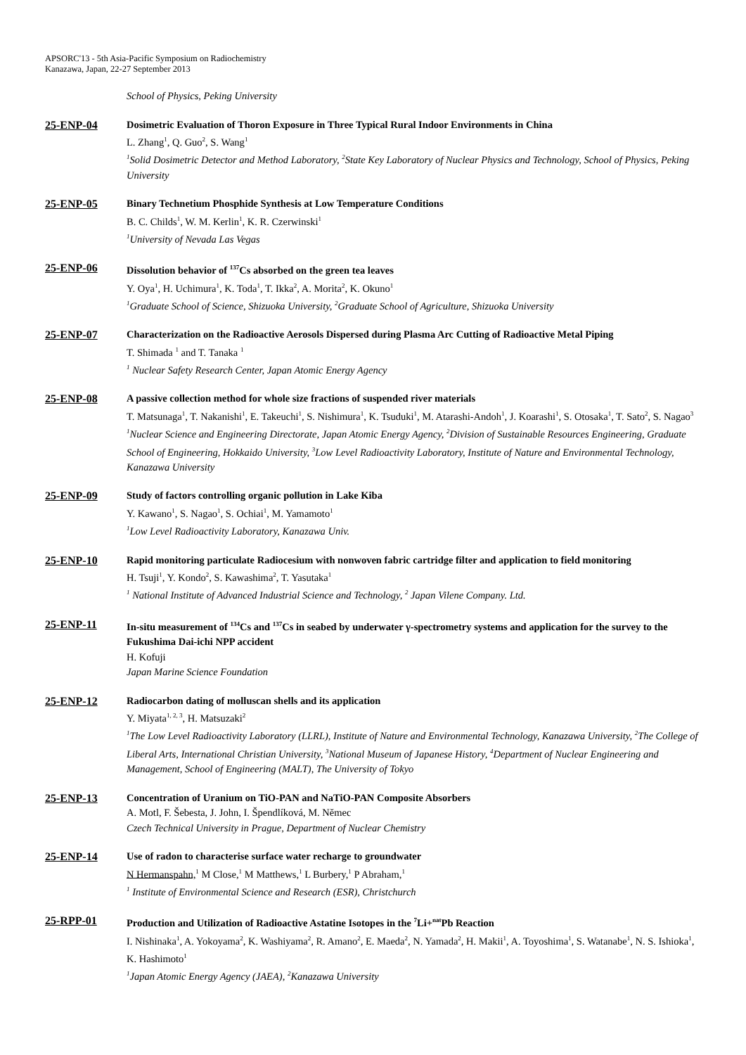APSORC'13 - 5th Asia-Pacific Symposium on Radiochemistry
Kanazawa, Japan, 22-27 September 2013
School of Physics, Peking University
25-ENP-04 Dosimetric Evaluation of Thoron Exposure in Three Typical Rural Indoor Environments in China
L. Zhang<sup>1</sup>, Q. Guo<sup>2</sup>, S. Wang<sup>1</sup>
<sup>1</sup> Solid Dosimetric Detector and Method Laboratory, <sup>2</sup>State Key Laboratory of Nuclear Physics and Technology, School of Physics, Peking University
25-ENP-05 Binary Technetium Phosphide Synthesis at Low Temperature Conditions
B. C. Childs<sup>1</sup>, W. M. Kerlin<sup>1</sup>, K. R. Czerwinski<sup>1</sup>
<sup>1</sup> University of Nevada Las Vegas
25-ENP-06 Dissolution behavior of <sup>137</sup>Cs absorbed on the green tea leaves
Y. Oya<sup>1</sup>, H. Uchimura<sup>1</sup>, K. Toda<sup>1</sup>, T. Ikka<sup>2</sup>, A. Morita<sup>2</sup>, K. Okuno<sup>1</sup>
<sup>1</sup> Graduate School of Science, Shizuoka University, <sup>2</sup>Graduate School of Agriculture, Shizuoka University
25-ENP-07 Characterization on the Radioactive Aerosols Dispersed during Plasma Arc Cutting of Radioactive Metal Piping
T. Shimada <sup>1</sup> and T. Tanaka <sup>1</sup>
<sup>1</sup> Nuclear Safety Research Center, Japan Atomic Energy Agency
25-ENP-08 A passive collection method for whole size fractions of suspended river materials
T. Matsunaga<sup>1</sup>, T. Nakanishi<sup>1</sup>, E. Takeuchi<sup>1</sup>, S. Nishimura<sup>1</sup>, K. Tsuduki<sup>1</sup>, M. Atarashi-Andoh<sup>1</sup>, J. Koarashi<sup>1</sup>, S. Otosaka<sup>1</sup>, T. Sato<sup>2</sup>, S. Nagao<sup>3</sup>
<sup>1</sup> Nuclear Science and Engineering Directorate, Japan Atomic Energy Agency, <sup>2</sup>Division of Sustainable Resources Engineering, Graduate School of Engineering, Hokkaido University, <sup>3</sup>Low Level Radioactivity Laboratory, Institute of Nature and Environmental Technology, Kanazawa University
25-ENP-09 Study of factors controlling organic pollution in Lake Kiba
Y. Kawano<sup>1</sup>, S. Nagao<sup>1</sup>, S. Ochiai<sup>1</sup>, M. Yamamoto<sup>1</sup>
<sup>1</sup> Low Level Radioactivity Laboratory, Kanazawa Univ.
25-ENP-10 Rapid monitoring particulate Radiocesium with nonwoven fabric cartridge filter and application to field monitoring
H. Tsuji<sup>1</sup>, Y. Kondo<sup>2</sup>, S. Kawashima<sup>2</sup>, T. Yasutaka<sup>1</sup>
<sup>1</sup> National Institute of Advanced Industrial Science and Technology, <sup>2</sup> Japan Vilene Company. Ltd.
25-ENP-11 In-situ measurement of <sup>134</sup>Cs and <sup>137</sup>Cs in seabed by underwater γ-spectrometry systems and application for the survey to the Fukushima Dai-ichi NPP accident
H. Kofuji
Japan Marine Science Foundation
25-ENP-12 Radiocarbon dating of molluscan shells and its application
Y. Miyata<sup>1, 2, 3</sup>, H. Matsuzaki<sup>2</sup>
<sup>1</sup> The Low Level Radioactivity Laboratory (LLRL), Institute of Nature and Environmental Technology, Kanazawa University, <sup>2</sup>The College of Liberal Arts, International Christian University, <sup>3</sup>National Museum of Japanese History, <sup>4</sup>Department of Nuclear Engineering and Management, School of Engineering (MALT), The University of Tokyo
25-ENP-13 Concentration of Uranium on TiO-PAN and NaTiO-PAN Composite Absorbers
A. Motl, F. Šebesta, J. John, I. Špendlíková, M. Němec
Czech Technical University in Prague, Department of Nuclear Chemistry
25-ENP-14 Use of radon to characterise surface water recharge to groundwater
N Hermanspahn,<sup>1</sup> M Close,<sup>1</sup> M Matthews,<sup>1</sup> L Burbery,<sup>1</sup> P Abraham,<sup>1</sup>
<sup>1</sup> Institute of Environmental Science and Research (ESR), Christchurch
25-RPP-01 Production and Utilization of Radioactive Astatine Isotopes in the <sup>7</sup>Li+<sup>nat</sup>Pb Reaction
I. Nishinaka<sup>1</sup>, A. Yokoyama<sup>2</sup>, K. Washiyama<sup>2</sup>, R. Amano<sup>2</sup>, E. Maeda<sup>2</sup>, N. Yamada<sup>2</sup>, H. Makii<sup>1</sup>, A. Toyoshima<sup>1</sup>, S. Watanabe<sup>1</sup>, N. S. Ishioka<sup>1</sup>, K. Hashimoto<sup>1</sup>
<sup>1</sup> Japan Atomic Energy Agency (JAEA), <sup>2</sup>Kanazawa University